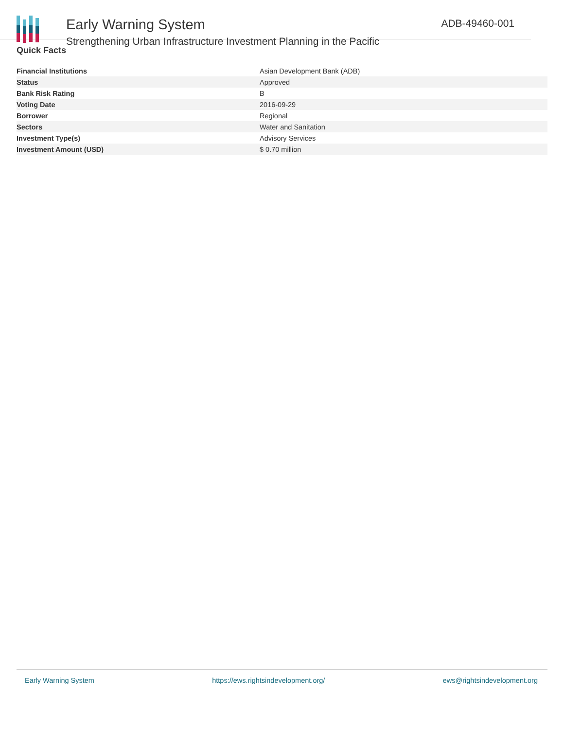Early Warning System
Strengthening Urban Infrastructure Investment Planning in the Pacific
ADB-49460-001
Quick Facts
| Financial Institutions | Asian Development Bank (ADB) |
| Status | Approved |
| Bank Risk Rating | B |
| Voting Date | 2016-09-29 |
| Borrower | Regional |
| Sectors | Water and Sanitation |
| Investment Type(s) | Advisory Services |
| Investment Amount (USD) | $ 0.70 million |
Early Warning System https://ews.rightsindevelopment.org/ ews@rightsindevelopment.org